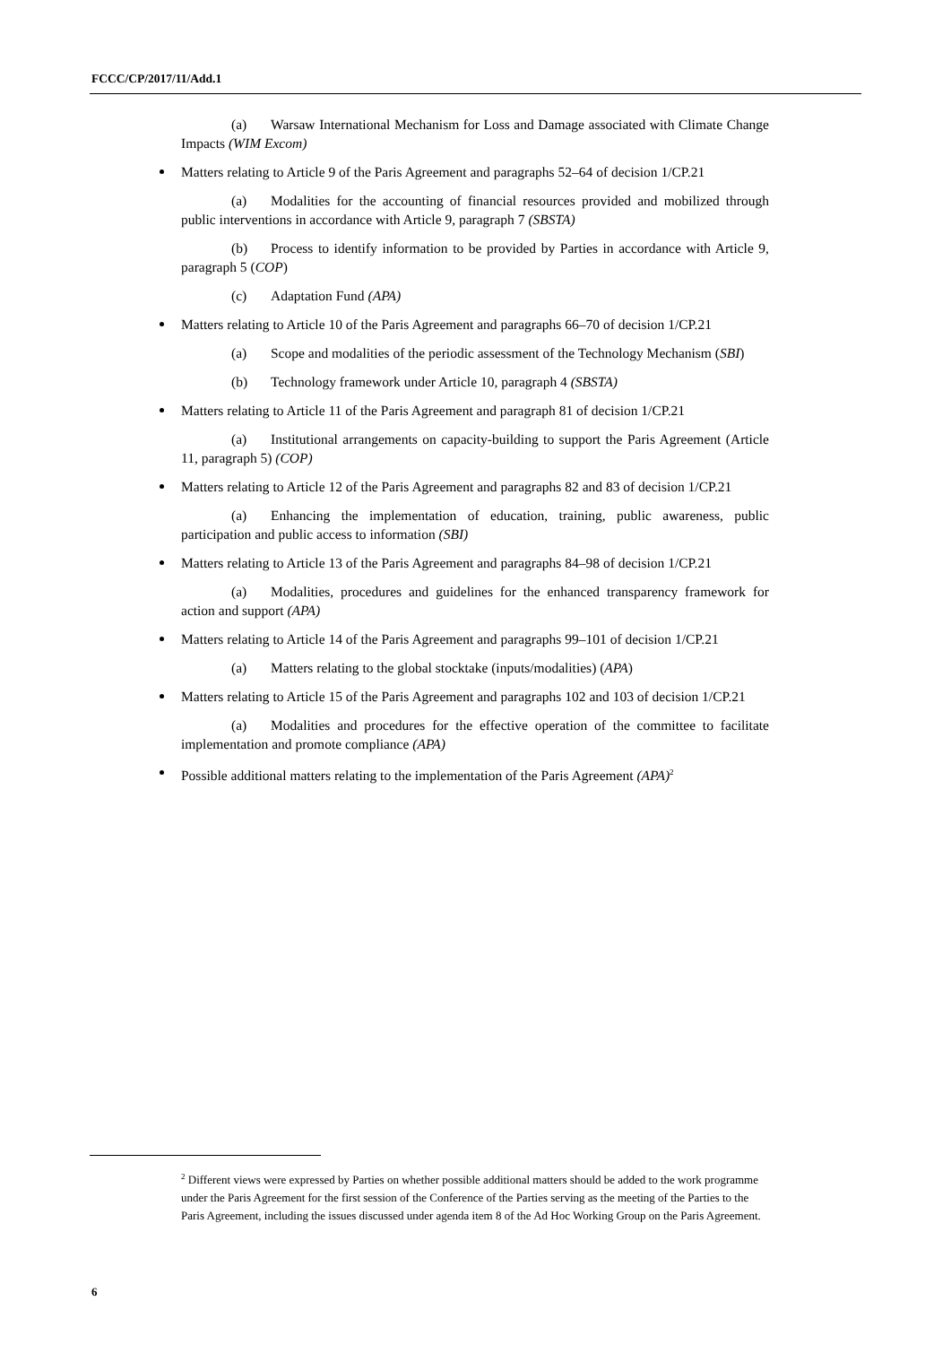FCCC/CP/2017/11/Add.1
(a) Warsaw International Mechanism for Loss and Damage associated with Climate Change Impacts (WIM Excom)
Matters relating to Article 9 of the Paris Agreement and paragraphs 52–64 of decision 1/CP.21
(a) Modalities for the accounting of financial resources provided and mobilized through public interventions in accordance with Article 9, paragraph 7 (SBSTA)
(b) Process to identify information to be provided by Parties in accordance with Article 9, paragraph 5 (COP)
(c) Adaptation Fund (APA)
Matters relating to Article 10 of the Paris Agreement and paragraphs 66–70 of decision 1/CP.21
(a) Scope and modalities of the periodic assessment of the Technology Mechanism (SBI)
(b) Technology framework under Article 10, paragraph 4 (SBSTA)
Matters relating to Article 11 of the Paris Agreement and paragraph 81 of decision 1/CP.21
(a) Institutional arrangements on capacity-building to support the Paris Agreement (Article 11, paragraph 5) (COP)
Matters relating to Article 12 of the Paris Agreement and paragraphs 82 and 83 of decision 1/CP.21
(a) Enhancing the implementation of education, training, public awareness, public participation and public access to information (SBI)
Matters relating to Article 13 of the Paris Agreement and paragraphs 84–98 of decision 1/CP.21
(a) Modalities, procedures and guidelines for the enhanced transparency framework for action and support (APA)
Matters relating to Article 14 of the Paris Agreement and paragraphs 99–101 of decision 1/CP.21
(a) Matters relating to the global stocktake (inputs/modalities) (APA)
Matters relating to Article 15 of the Paris Agreement and paragraphs 102 and 103 of decision 1/CP.21
(a) Modalities and procedures for the effective operation of the committee to facilitate implementation and promote compliance (APA)
Possible additional matters relating to the implementation of the Paris Agreement (APA)<sup>2</sup>
<sup>2</sup> Different views were expressed by Parties on whether possible additional matters should be added to the work programme under the Paris Agreement for the first session of the Conference of the Parties serving as the meeting of the Parties to the Paris Agreement, including the issues discussed under agenda item 8 of the Ad Hoc Working Group on the Paris Agreement.
6